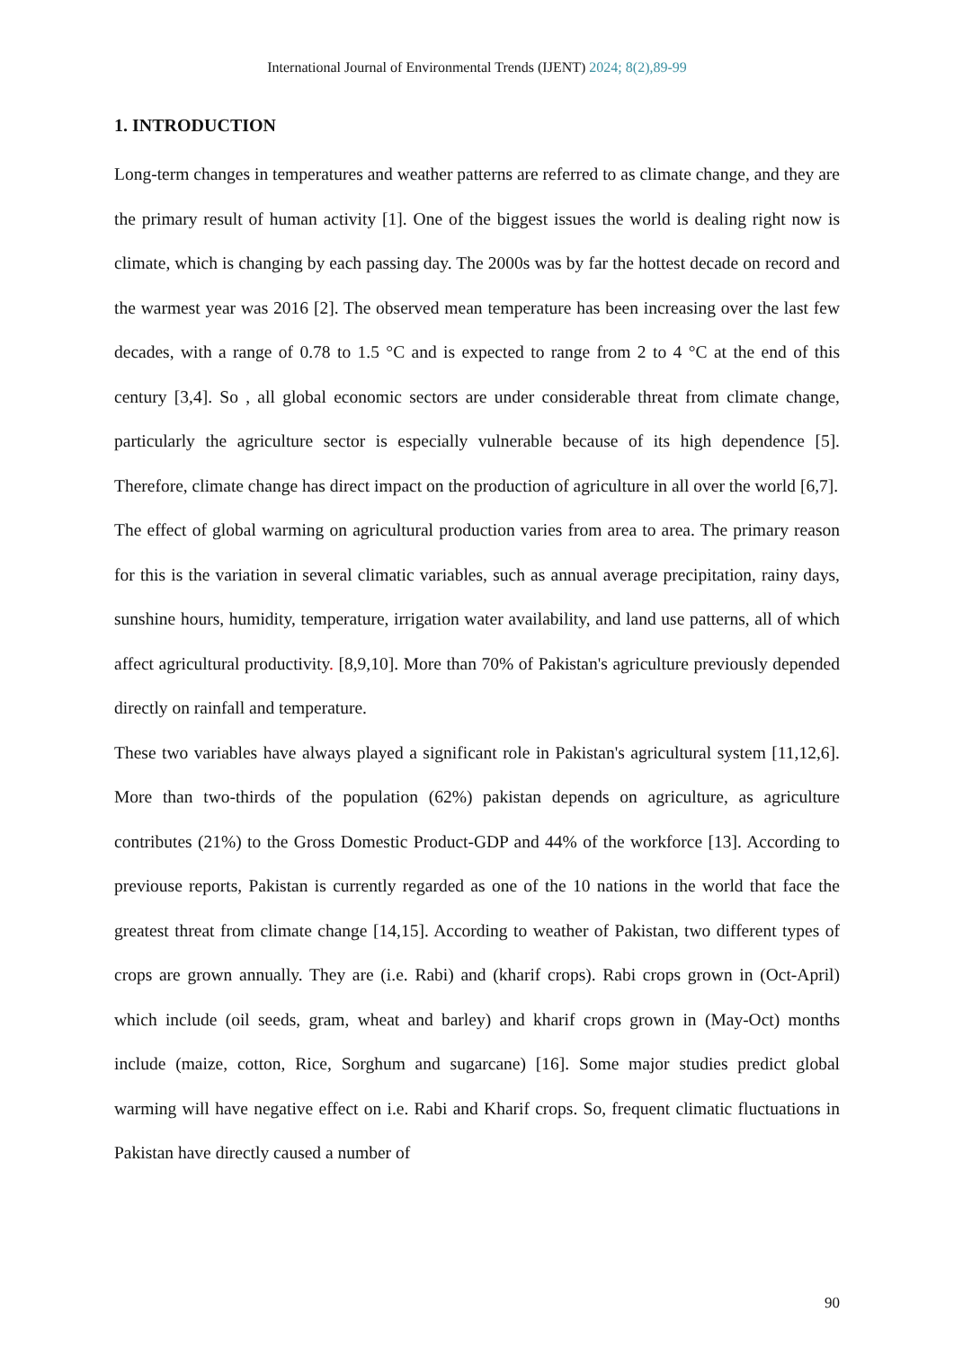International Journal of Environmental Trends (IJENT) 2024; 8(2),89-99
1. INTRODUCTION
Long-term changes in temperatures and weather patterns are referred to as climate change, and they are the primary result of human activity [1]. One of the biggest issues the world is dealing right now is climate, which is changing by each passing day. The 2000s was by far the hottest decade on record and the warmest year was 2016 [2]. The observed mean temperature has been increasing over the last few decades, with a range of 0.78 to 1.5 °C and is expected to range from 2 to 4 °C at the end of this century [3,4]. So , all global economic sectors are under considerable threat from climate change, particularly the agriculture sector is especially vulnerable because of its high dependence [5]. Therefore, climate change has direct impact on the production of agriculture in all over the world [6,7].
The effect of global warming on agricultural production varies from area to area. The primary reason for this is the variation in several climatic variables, such as annual average precipitation, rainy days, sunshine hours, humidity, temperature, irrigation water availability, and land use patterns, all of which affect agricultural productivity. [8,9,10]. More than 70% of Pakistan's agriculture previously depended directly on rainfall and temperature.
These two variables have always played a significant role in Pakistan's agricultural system [11,12,6]. More than two-thirds of the population (62%) pakistan depends on agriculture, as agriculture contributes (21%) to the Gross Domestic Product-GDP and 44% of the workforce [13]. According to previouse reports, Pakistan is currently regarded as one of the 10 nations in the world that face the greatest threat from climate change [14,15]. According to weather of Pakistan, two different types of crops are grown annually. They are (i.e. Rabi) and (kharif crops). Rabi crops grown in (Oct-April) which include (oil seeds, gram, wheat and barley) and kharif crops grown in (May-Oct) months include (maize, cotton, Rice, Sorghum and sugarcane) [16]. Some major studies predict global warming will have negative effect on i.e. Rabi and Kharif crops. So, frequent climatic fluctuations in Pakistan have directly caused a number of
90